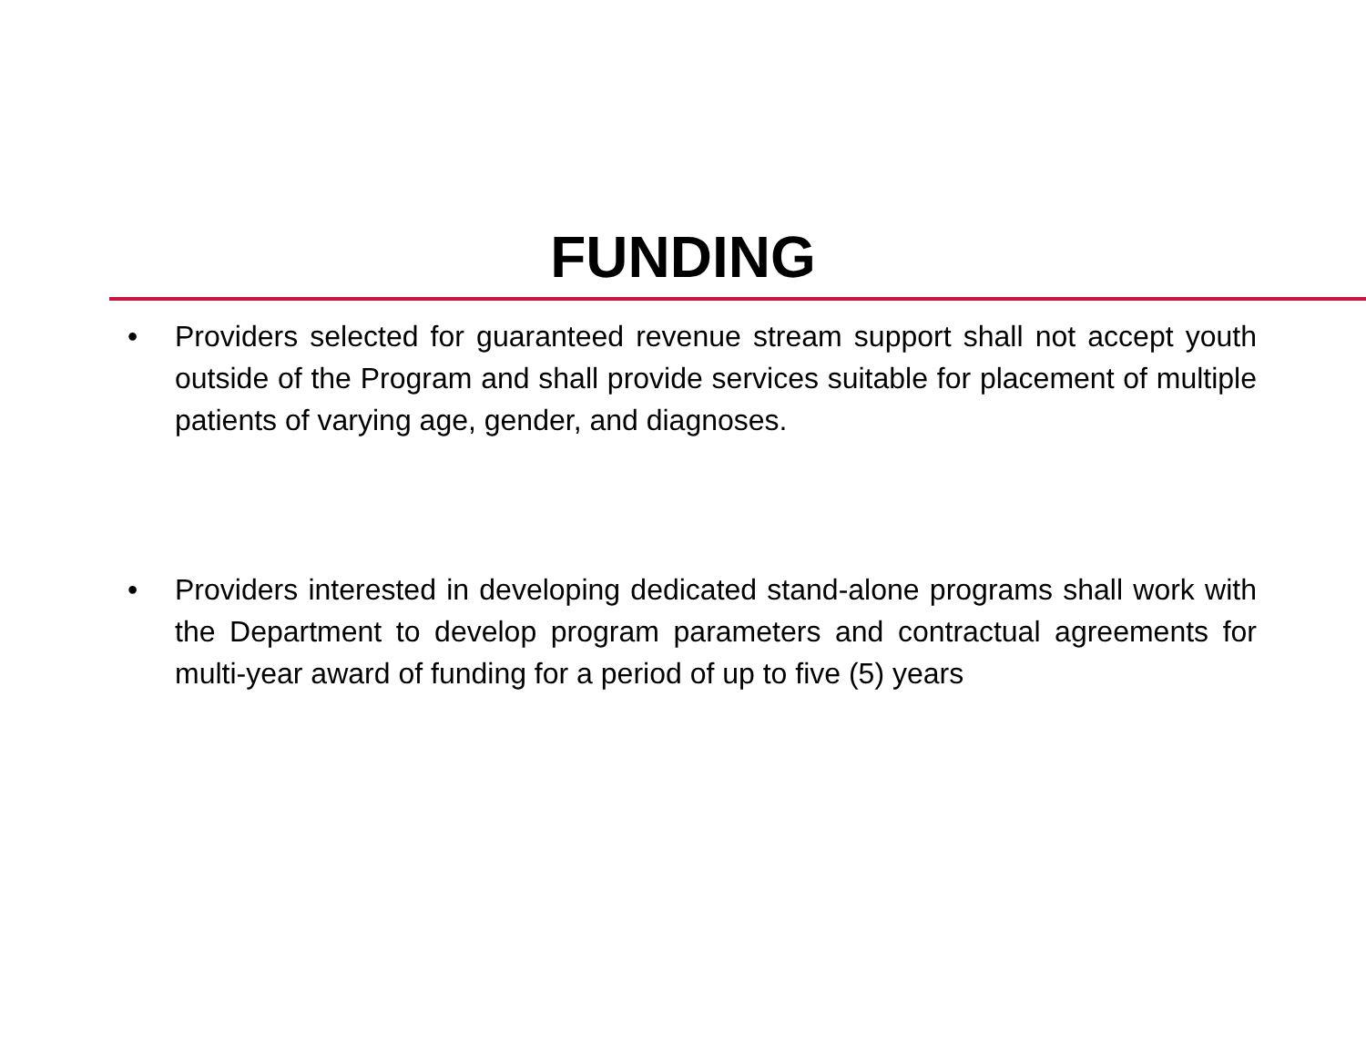FUNDING
• Providers selected for guaranteed revenue stream support shall not accept youth outside of the Program and shall provide services suitable for placement of multiple patients of varying age, gender, and diagnoses.
• Providers interested in developing dedicated stand-alone programs shall work with the Department to develop program parameters and contractual agreements for multi-year award of funding for a period of up to five (5) years